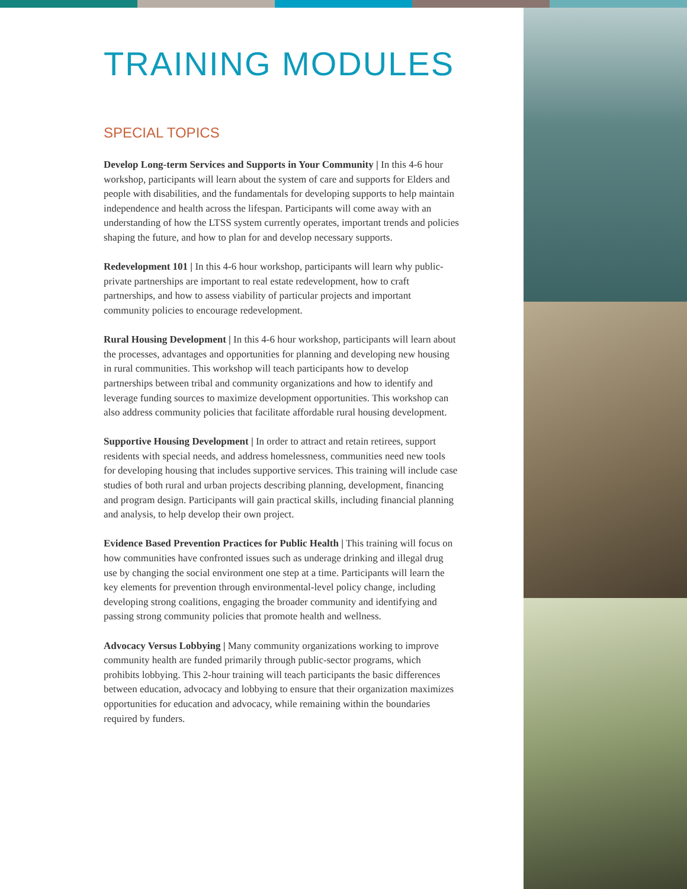TRAINING MODULES
SPECIAL TOPICS
Develop Long-term Services and Supports in Your Community | In this 4-6 hour workshop, participants will learn about the system of care and supports for Elders and people with disabilities, and the fundamentals for developing supports to help maintain independence and health across the lifespan. Participants will come away with an understanding of how the LTSS system currently operates, important trends and policies shaping the future, and how to plan for and develop necessary supports.
Redevelopment 101 | In this 4-6 hour workshop, participants will learn why public-private partnerships are important to real estate redevelopment, how to craft partnerships, and how to assess viability of particular projects and important community policies to encourage redevelopment.
Rural Housing Development | In this 4-6 hour workshop, participants will learn about the processes, advantages and opportunities for planning and developing new housing in rural communities. This workshop will teach participants how to develop partnerships between tribal and community organizations and how to identify and leverage funding sources to maximize development opportunities. This workshop can also address community policies that facilitate affordable rural housing development.
Supportive Housing Development | In order to attract and retain retirees, support residents with special needs, and address homelessness, communities need new tools for developing housing that includes supportive services. This training will include case studies of both rural and urban projects describing planning, development, financing and program design. Participants will gain practical skills, including financial planning and analysis, to help develop their own project.
Evidence Based Prevention Practices for Public Health | This training will focus on how communities have confronted issues such as underage drinking and illegal drug use by changing the social environment one step at a time. Participants will learn the key elements for prevention through environmental-level policy change, including developing strong coalitions, engaging the broader community and identifying and passing strong community policies that promote health and wellness.
Advocacy Versus Lobbying | Many community organizations working to improve community health are funded primarily through public-sector programs, which prohibits lobbying. This 2-hour training will teach participants the basic differences between education, advocacy and lobbying to ensure that their organization maximizes opportunities for education and advocacy, while remaining within the boundaries required by funders.